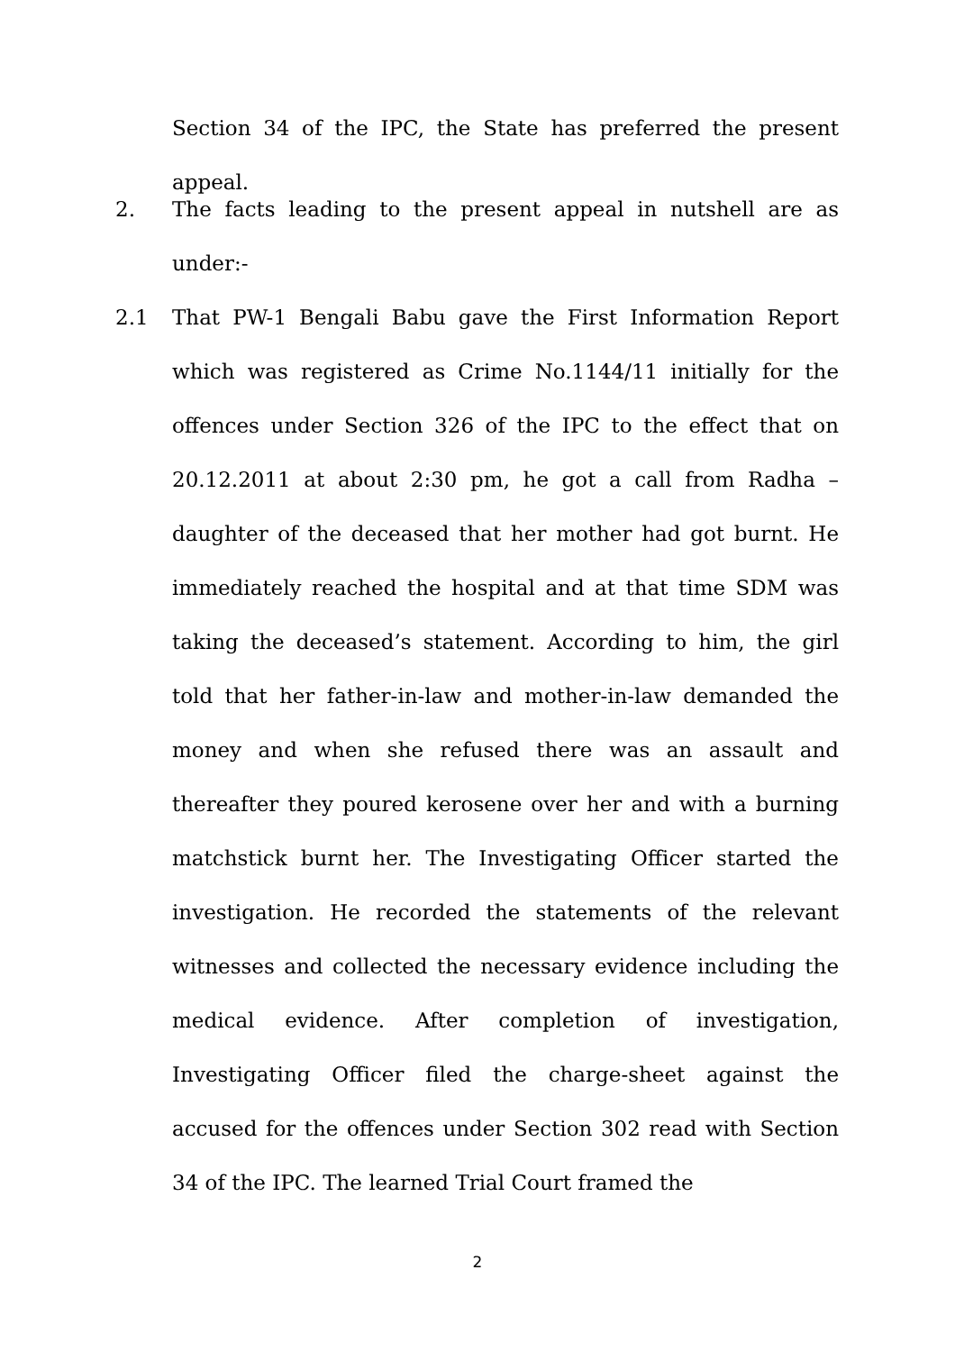Section 34 of the IPC, the State has preferred the present appeal.
2. The facts leading to the present appeal in nutshell are as under:-
2.1 That PW-1 Bengali Babu gave the First Information Report which was registered as Crime No.1144/11 initially for the offences under Section 326 of the IPC to the effect that on 20.12.2011 at about 2:30 pm, he got a call from Radha – daughter of the deceased that her mother had got burnt. He immediately reached the hospital and at that time SDM was taking the deceased’s statement. According to him, the girl told that her father-in-law and mother-in-law demanded the money and when she refused there was an assault and thereafter they poured kerosene over her and with a burning matchstick burnt her. The Investigating Officer started the investigation. He recorded the statements of the relevant witnesses and collected the necessary evidence including the medical evidence. After completion of investigation, Investigating Officer filed the charge-sheet against the accused for the offences under Section 302 read with Section 34 of the IPC. The learned Trial Court framed the
2